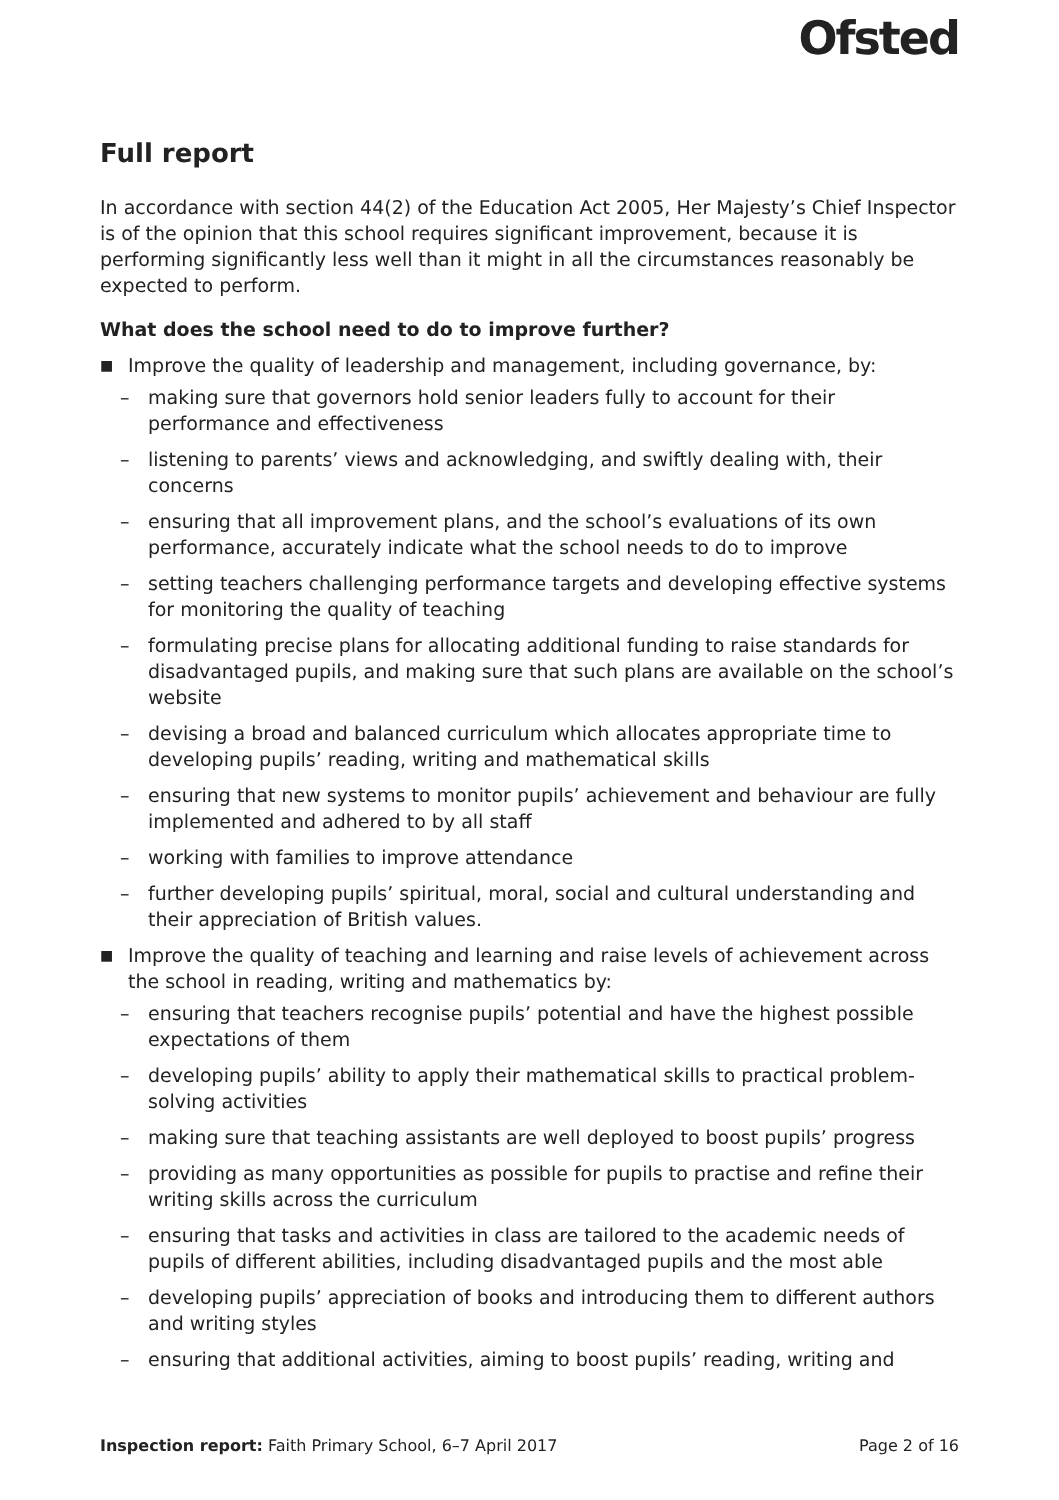Ofsted
Full report
In accordance with section 44(2) of the Education Act 2005, Her Majesty’s Chief Inspector is of the opinion that this school requires significant improvement, because it is performing significantly less well than it might in all the circumstances reasonably be expected to perform.
What does the school need to do to improve further?
■ Improve the quality of leadership and management, including governance, by:
– making sure that governors hold senior leaders fully to account for their performance and effectiveness
– listening to parents’ views and acknowledging, and swiftly dealing with, their concerns
– ensuring that all improvement plans, and the school’s evaluations of its own performance, accurately indicate what the school needs to do to improve
– setting teachers challenging performance targets and developing effective systems for monitoring the quality of teaching
– formulating precise plans for allocating additional funding to raise standards for disadvantaged pupils, and making sure that such plans are available on the school’s website
– devising a broad and balanced curriculum which allocates appropriate time to developing pupils’ reading, writing and mathematical skills
– ensuring that new systems to monitor pupils’ achievement and behaviour are fully implemented and adhered to by all staff
– working with families to improve attendance
– further developing pupils’ spiritual, moral, social and cultural understanding and their appreciation of British values.
■ Improve the quality of teaching and learning and raise levels of achievement across the school in reading, writing and mathematics by:
– ensuring that teachers recognise pupils’ potential and have the highest possible expectations of them
– developing pupils’ ability to apply their mathematical skills to practical problem-solving activities
– making sure that teaching assistants are well deployed to boost pupils’ progress
– providing as many opportunities as possible for pupils to practise and refine their writing skills across the curriculum
– ensuring that tasks and activities in class are tailored to the academic needs of pupils of different abilities, including disadvantaged pupils and the most able
– developing pupils’ appreciation of books and introducing them to different authors and writing styles
– ensuring that additional activities, aiming to boost pupils’ reading, writing and
Inspection report: Faith Primary School, 6–7 April 2017 Page 2 of 16